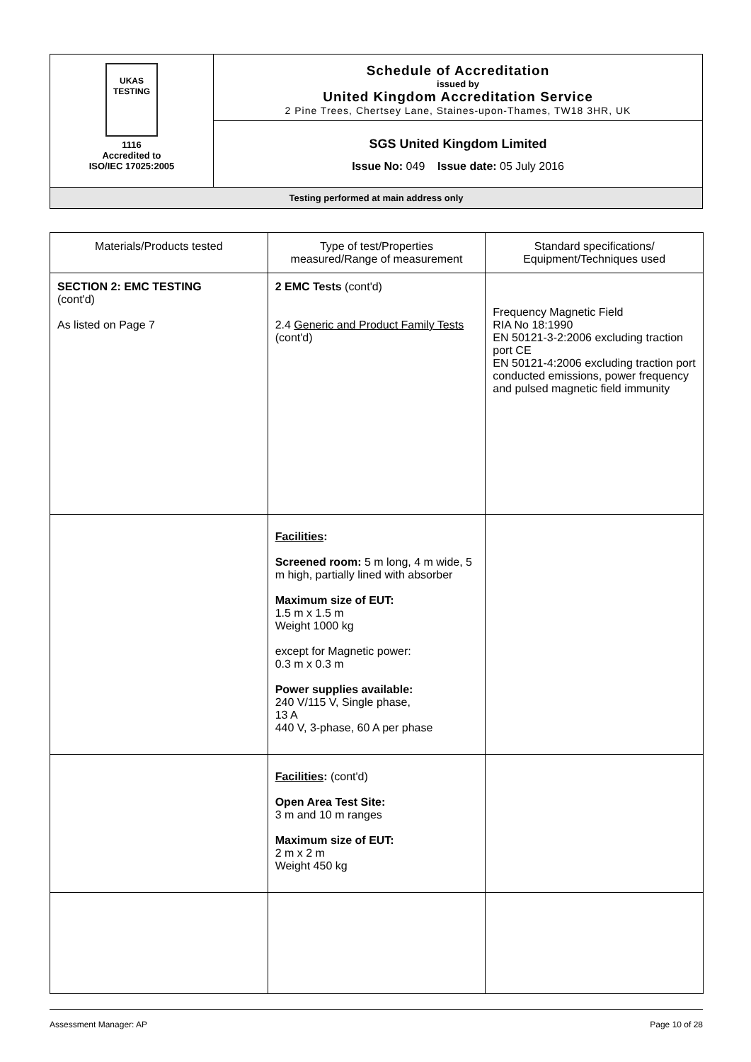| UKAS TESTING 1116 Accredited to ISO/IEC 17025:2005 | Schedule of Accreditation issued by United Kingdom Accreditation Service 2 Pine Trees, Chertsey Lane, Staines-upon-Thames, TW18 3HR, UK |
| | SGS United Kingdom Limited Issue No: 049 Issue date: 05 July 2016 |
| Testing performed at main address only | |
| Materials/Products tested | Type of test/Properties measured/Range of measurement | Standard specifications/ Equipment/Techniques used |
| --- | --- | --- |
| SECTION 2: EMC TESTING (cont'd) As listed on Page 7 | 2 EMC Tests (cont'd) 2.4 Generic and Product Family Tests (cont'd) | Frequency Magnetic Field RIA No 18:1990 EN 50121-3-2:2006 excluding traction port CE EN 50121-4:2006 excluding traction port conducted emissions, power frequency and pulsed magnetic field immunity |
| | Facilities : Screened room: 5 m long, 4 m wide, 5 m high, partially lined with absorber Maximum size of EUT: 1.5 m x 1.5 m Weight 1000 kg except for Magnetic power: 0.3 m x 0.3 m Power supplies available: 240 V/115 V, Single phase, 13 A 440 V, 3-phase, 60 A per phase | |
| | Facilities : (cont'd) Open Area Test Site: 3 m and 10 m ranges Maximum size of EUT: 2 m x 2 m Weight 450 kg | |
Assessment Manager: AP Page 10 of 28